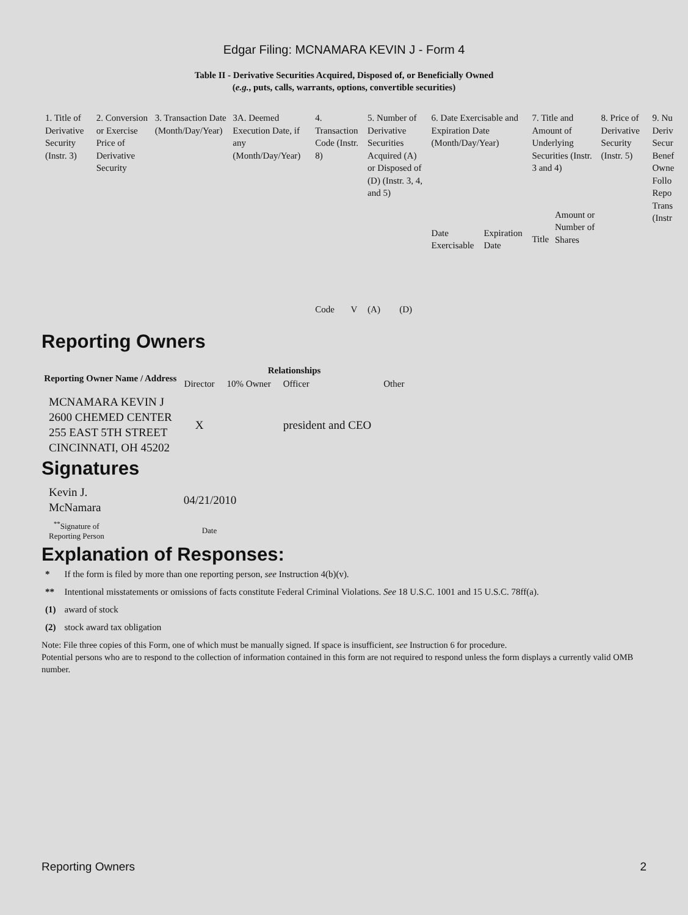Edgar Filing: MCNAMARA KEVIN J - Form 4
Table II - Derivative Securities Acquired, Disposed of, or Beneficially Owned
(e.g., puts, calls, warrants, options, convertible securities)
| 1. Title of Derivative Security (Instr. 3) | 2. Conversion or Exercise Price of Derivative Security | 3. Transaction Date (Month/Day/Year) | 3A. Deemed Execution Date, if any (Month/Day/Year) | 4. Transaction Code (Instr. 8) | | 5. Number of Derivative Securities Acquired (A) or Disposed of (D) (Instr. 3, 4, and 5) | | 6. Date Exercisable and Expiration Date (Month/Day/Year) | | 7. Title and Amount of Underlying Securities (Instr. 3 and 4) | | 8. Price of Derivative Security (Instr. 5) | 9. Nu Deriv Secur Benef Owne Follo Repo Trans (Instr |
| --- | --- | --- | --- | --- | --- | --- | --- | --- | --- | --- | --- | --- | --- |
| | | | | Code | V | (A) | (D) | Date Exercisable | Expiration Date | Title | Amount or Number of Shares | | |
Reporting Owners
| Reporting Owner Name / Address | Relationships | | | |
| --- | --- | --- | --- | --- |
| | Director | 10% Owner | Officer | Other |
| MCNAMARA KEVIN J 2600 CHEMED CENTER 255 EAST 5TH STREET CINCINNATI, OH 45202 | X | | president and CEO | |
Signatures
| Kevin J. McNamara | 04/21/2010 |
| <sup>**</sup> Signature of Reporting Person | Date |
Explanation of Responses:
| * | If the form is filed by more than one reporting person, see Instruction 4(b)(v). |
| ** | Intentional misstatements or omissions of facts constitute Federal Criminal Violations. See 18 U.S.C. 1001 and 15 U.S.C. 78ff(a). |
| (1) | award of stock |
| (2) | stock award tax obligation |
Note: File three copies of this Form, one of which must be manually signed. If space is insufficient, see Instruction 6 for procedure.
Potential persons who are to respond to the collection of information contained in this form are not required to respond unless the form displays a currently valid OMB number.
Reporting Owners 2